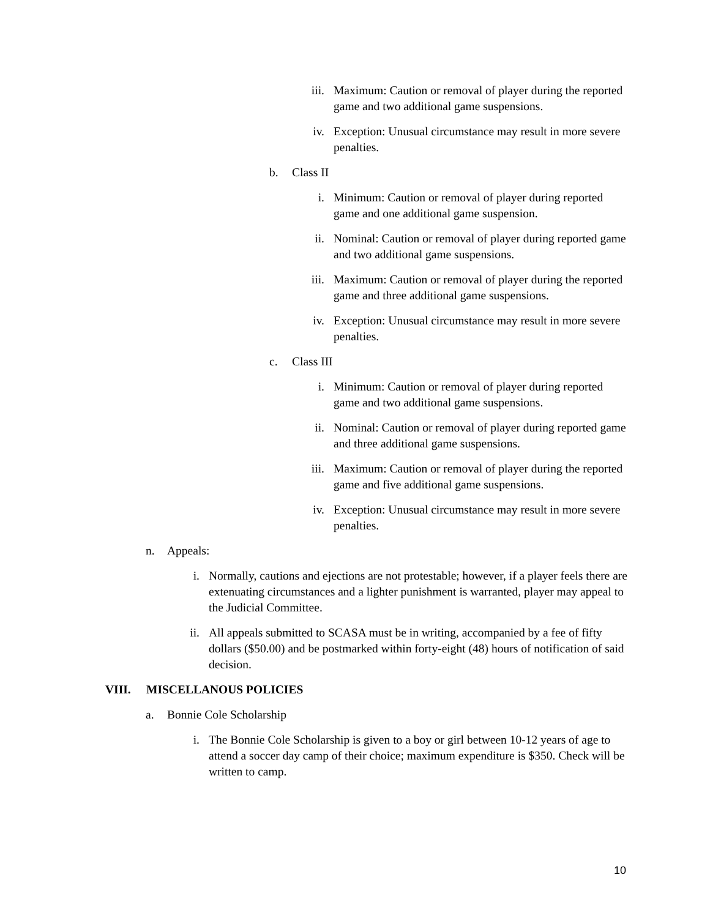iii. Maximum: Caution or removal of player during the reported game and two additional game suspensions.
iv. Exception: Unusual circumstance may result in more severe penalties.
b. Class II
i. Minimum: Caution or removal of player during reported game and one additional game suspension.
ii. Nominal: Caution or removal of player during reported game and two additional game suspensions.
iii. Maximum: Caution or removal of player during the reported game and three additional game suspensions.
iv. Exception: Unusual circumstance may result in more severe penalties.
c. Class III
i. Minimum: Caution or removal of player during reported game and two additional game suspensions.
ii. Nominal: Caution or removal of player during reported game and three additional game suspensions.
iii. Maximum: Caution or removal of player during the reported game and five additional game suspensions.
iv. Exception: Unusual circumstance may result in more severe penalties.
n. Appeals:
i. Normally, cautions and ejections are not protestable; however, if a player feels there are extenuating circumstances and a lighter punishment is warranted, player may appeal to the Judicial Committee.
ii. All appeals submitted to SCASA must be in writing, accompanied by a fee of fifty dollars ($50.00) and be postmarked within forty-eight (48) hours of notification of said decision.
VIII. MISCELLANOUS POLICIES
a. Bonnie Cole Scholarship
i. The Bonnie Cole Scholarship is given to a boy or girl between 10-12 years of age to attend a soccer day camp of their choice; maximum expenditure is $350. Check will be written to camp.
10